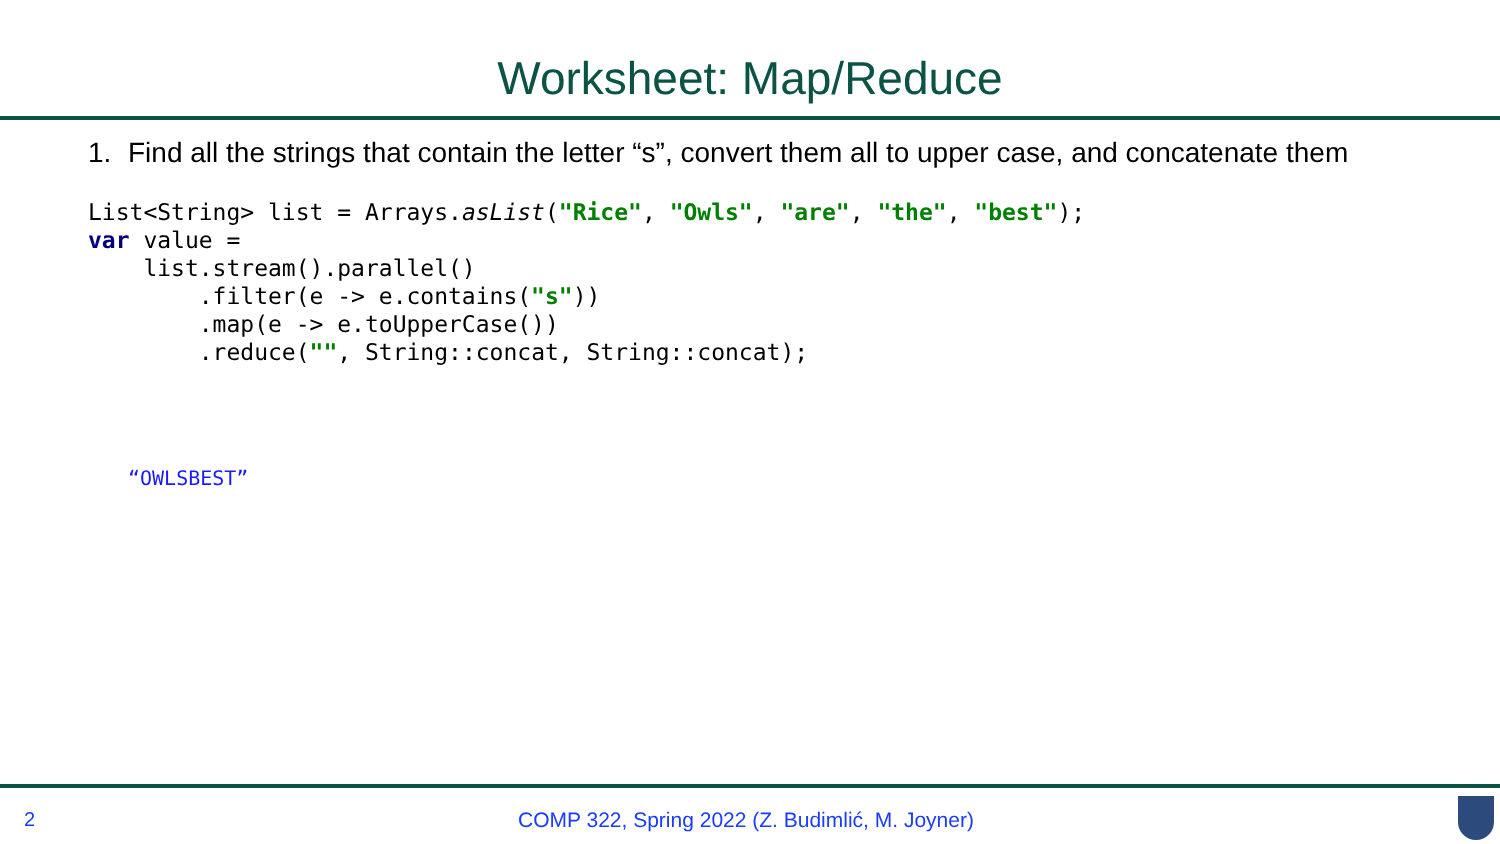Worksheet: Map/Reduce
1. Find all the strings that contain the letter “s”, convert them all to upper case, and concatenate them
List<String> list = Arrays.asList("Rice", "Owls", "are", "the", "best");
var value =
    list.stream().parallel()
        .filter(e -> e.contains("s"))
        .map(e -> e.toUpperCase())
        .reduce("", String::concat, String::concat);
“OWLSBEST”
2
COMP 322, Spring 2022 (Z. Budimlić, M. Joyner)